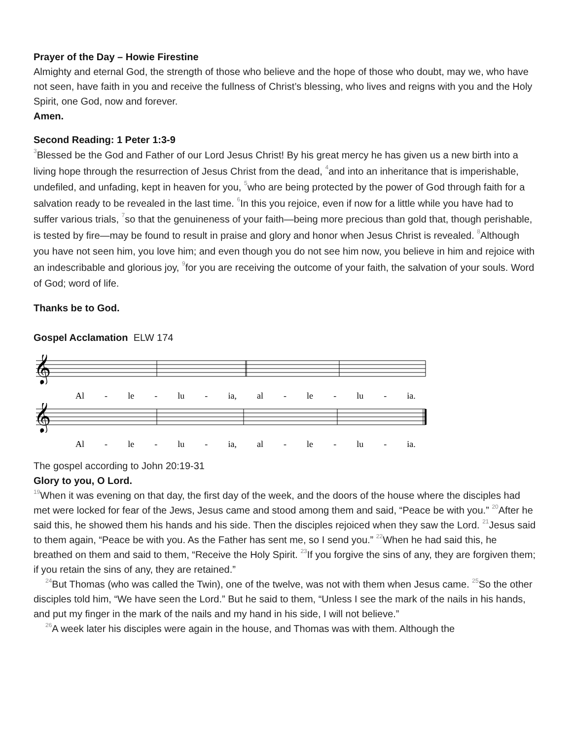Prayer of the Day – Howie Firestine
Almighty and eternal God, the strength of those who believe and the hope of those who doubt, may we, who have not seen, have faith in you and receive the fullness of Christ’s blessing, who lives and reigns with you and the Holy Spirit, one God, now and forever.
Amen.
Second Reading: 1 Peter 1:3-9
<sup>3</sup> Blessed be the God and Father of our Lord Jesus Christ! By his great mercy he has given us a new birth into a living hope through the resurrection of Jesus Christ from the dead, <sup>4</sup>and into an inheritance that is imperishable, undefiled, and unfading, kept in heaven for you, <sup>5</sup>who are being protected by the power of God through faith for a salvation ready to be revealed in the last time. <sup>6</sup>In this you rejoice, even if now for a little while you have had to suffer various trials, <sup>7</sup>so that the genuineness of your faith—being more precious than gold that, though perishable, is tested by fire—may be found to result in praise and glory and honor when Jesus Christ is revealed. <sup>8</sup>Although you have not seen him, you love him; and even though you do not see him now, you believe in him and rejoice with an indescribable and glorious joy, <sup>9</sup>for you are receiving the outcome of your faith, the salvation of your souls. Word of God; word of life.
Thanks be to God.
Gospel Acclamation ELW 174
𝄞
Al - le - lu - ia, al - le - lu - ia.
𝄞
Al - le - lu - ia, al - le - lu - ia.
The gospel according to John 20:19-31
Glory to you, O Lord.
<sup>19</sup> When it was evening on that day, the first day of the week, and the doors of the house where the disciples had met were locked for fear of the Jews, Jesus came and stood among them and said, “Peace be with you.” <sup>20</sup>After he said this, he showed them his hands and his side. Then the disciples rejoiced when they saw the Lord. <sup>21</sup>Jesus said to them again, “Peace be with you. As the Father has sent me, so I send you.” <sup>22</sup>When he had said this, he breathed on them and said to them, “Receive the Holy Spirit. <sup>23</sup>If you forgive the sins of any, they are forgiven them; if you retain the sins of any, they are retained.”
<sup>24</sup> But Thomas (who was called the Twin), one of the twelve, was not with them when Jesus came. <sup>25</sup>So the other disciples told him, “We have seen the Lord.” But he said to them, “Unless I see the mark of the nails in his hands, and put my finger in the mark of the nails and my hand in his side, I will not believe.”
<sup>26</sup> A week later his disciples were again in the house, and Thomas was with them. Although the